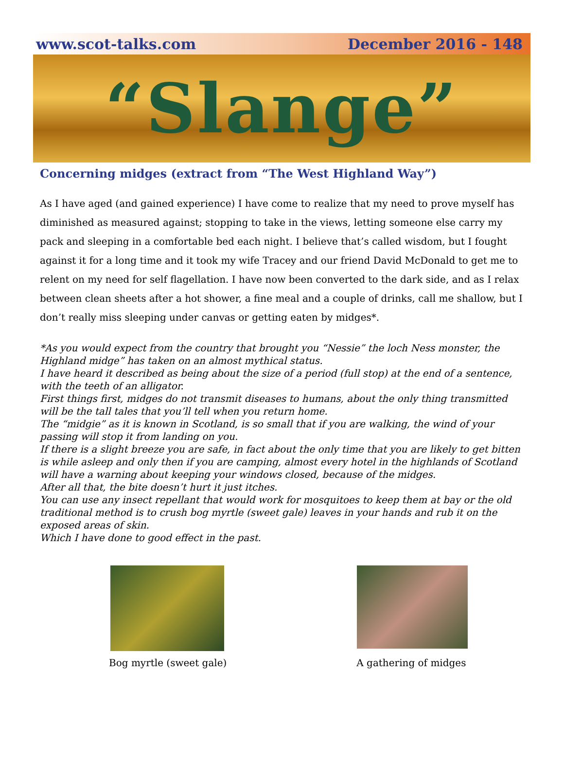www.scot-talks.com December 2016 - 148
“Slange”
Concerning midges (extract from “The West Highland Way”)
As I have aged (and gained experience) I have come to realize that my need to prove myself has diminished as measured against; stopping to take in the views, letting someone else carry my pack and sleeping in a comfortable bed each night. I believe that’s called wisdom, but I fought against it for a long time and it took my wife Tracey and our friend David McDonald to get me to relent on my need for self flagellation. I have now been converted to the dark side, and as I relax between clean sheets after a hot shower, a fine meal and a couple of drinks, call me shallow, but I don’t really miss sleeping under canvas or getting eaten by midges*.
*As you would expect from the country that brought you “Nessie” the loch Ness monster, the Highland midge” has taken on an almost mythical status.
I have heard it described as being about the size of a period (full stop) at the end of a sentence, with the teeth of an alligator.
First things first, midges do not transmit diseases to humans, about the only thing transmitted will be the tall tales that you’ll tell when you return home.
The “midgie” as it is known in Scotland, is so small that if you are walking, the wind of your passing will stop it from landing on you.
If there is a slight breeze you are safe, in fact about the only time that you are likely to get bitten is while asleep and only then if you are camping, almost every hotel in the highlands of Scotland will have a warning about keeping your windows closed, because of the midges.
After all that, the bite doesn’t hurt it just itches.
You can use any insect repellant that would work for mosquitoes to keep them at bay or the old traditional method is to crush bog myrtle (sweet gale) leaves in your hands and rub it on the exposed areas of skin.
Which I have done to good effect in the past.
Bog myrtle (sweet gale)
A gathering of midges